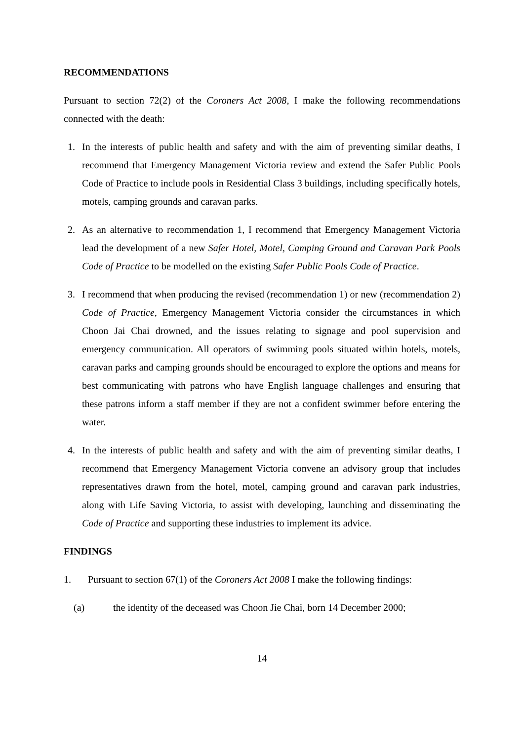RECOMMENDATIONS
Pursuant to section 72(2) of the Coroners Act 2008, I make the following recommendations connected with the death:
1. In the interests of public health and safety and with the aim of preventing similar deaths, I recommend that Emergency Management Victoria review and extend the Safer Public Pools Code of Practice to include pools in Residential Class 3 buildings, including specifically hotels, motels, camping grounds and caravan parks.
2. As an alternative to recommendation 1, I recommend that Emergency Management Victoria lead the development of a new Safer Hotel, Motel, Camping Ground and Caravan Park Pools Code of Practice to be modelled on the existing Safer Public Pools Code of Practice.
3. I recommend that when producing the revised (recommendation 1) or new (recommendation 2) Code of Practice, Emergency Management Victoria consider the circumstances in which Choon Jai Chai drowned, and the issues relating to signage and pool supervision and emergency communication. All operators of swimming pools situated within hotels, motels, caravan parks and camping grounds should be encouraged to explore the options and means for best communicating with patrons who have English language challenges and ensuring that these patrons inform a staff member if they are not a confident swimmer before entering the water.
4. In the interests of public health and safety and with the aim of preventing similar deaths, I recommend that Emergency Management Victoria convene an advisory group that includes representatives drawn from the hotel, motel, camping ground and caravan park industries, along with Life Saving Victoria, to assist with developing, launching and disseminating the Code of Practice and supporting these industries to implement its advice.
FINDINGS
1. Pursuant to section 67(1) of the Coroners Act 2008 I make the following findings:
(a) the identity of the deceased was Choon Jie Chai, born 14 December 2000;
14